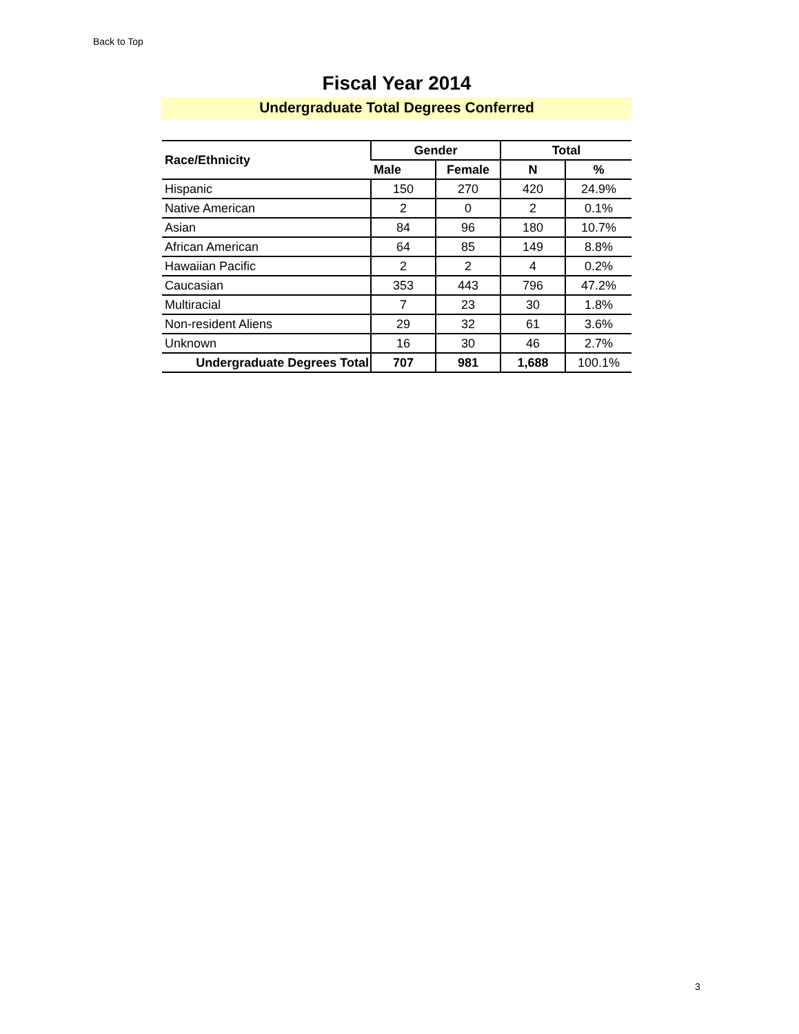Back to Top
Fiscal Year 2014
Undergraduate Total Degrees Conferred
| Race/Ethnicity | Gender | | Total | |
| --- | --- | --- | --- | --- |
| | Male | Female | N | % |
| Hispanic | 150 | 270 | 420 | 24.9% |
| Native American | 2 | 0 | 2 | 0.1% |
| Asian | 84 | 96 | 180 | 10.7% |
| African American | 64 | 85 | 149 | 8.8% |
| Hawaiian Pacific | 2 | 2 | 4 | 0.2% |
| Caucasian | 353 | 443 | 796 | 47.2% |
| Multiracial | 7 | 23 | 30 | 1.8% |
| Non-resident Aliens | 29 | 32 | 61 | 3.6% |
| Unknown | 16 | 30 | 46 | 2.7% |
| Undergraduate Degrees Total | 707 | 981 | 1,688 | 100.1% |
3